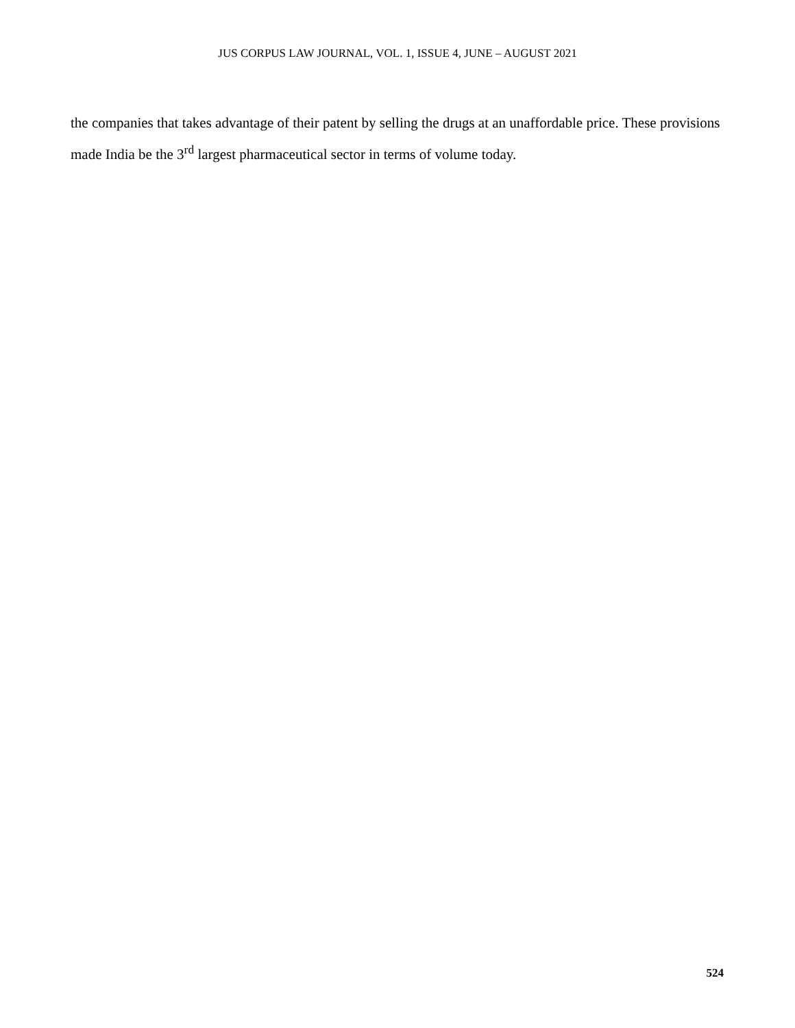JUS CORPUS LAW JOURNAL, VOL. 1, ISSUE 4, JUNE – AUGUST 2021
the companies that takes advantage of their patent by selling the drugs at an unaffordable price. These provisions made India be the 3<sup>rd</sup> largest pharmaceutical sector in terms of volume today.
524